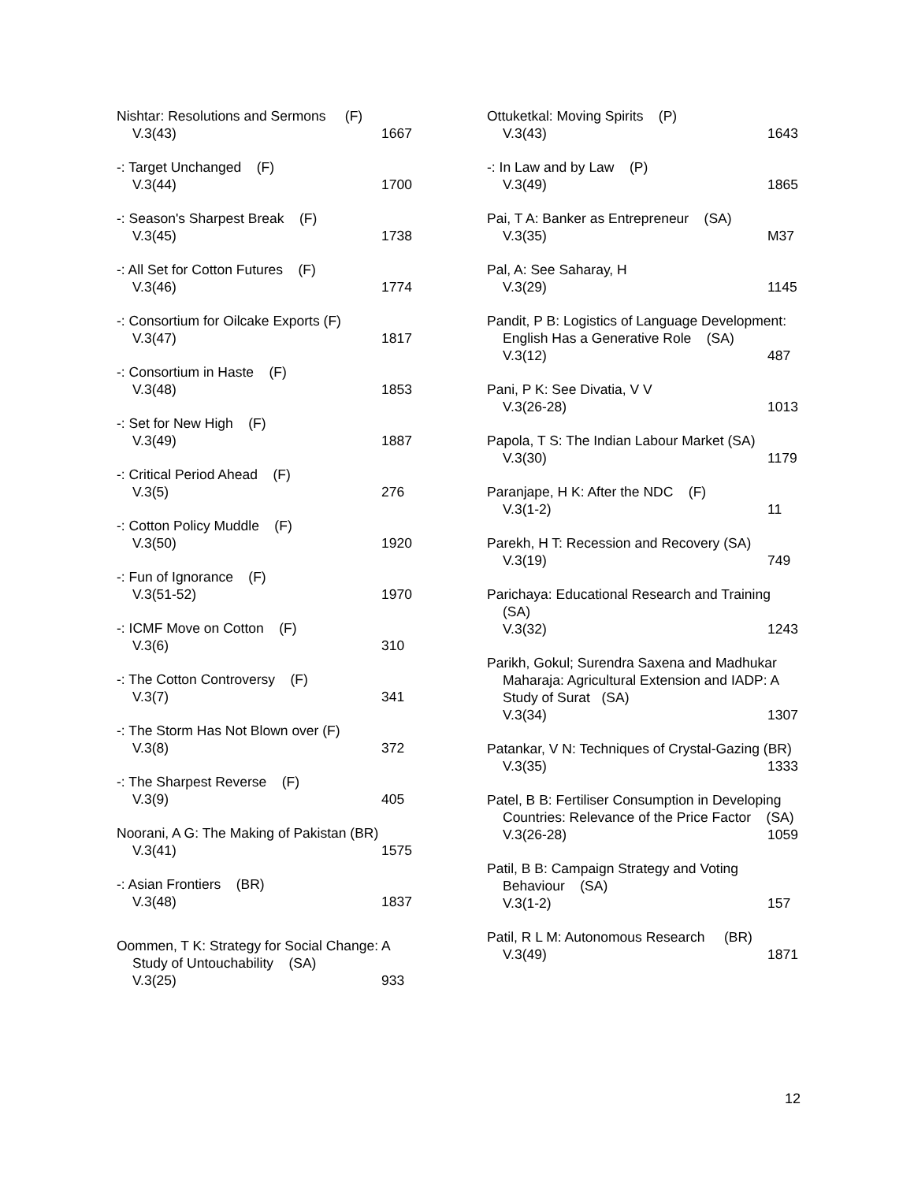Nishtar: Resolutions and Sermons (F)
V.3(43) 1667
-: Target Unchanged (F)
V.3(44) 1700
-: Season's Sharpest Break (F)
V.3(45) 1738
-: All Set for Cotton Futures (F)
V.3(46) 1774
-: Consortium for Oilcake Exports (F)
V.3(47) 1817
-: Consortium in Haste (F)
V.3(48) 1853
-: Set for New High (F)
V.3(49) 1887
-: Critical Period Ahead (F)
V.3(5) 276
-: Cotton Policy Muddle (F)
V.3(50) 1920
-: Fun of Ignorance (F)
V.3(51-52) 1970
-: ICMF Move on Cotton (F)
V.3(6) 310
-: The Cotton Controversy (F)
V.3(7) 341
-: The Storm Has Not Blown over (F)
V.3(8) 372
-: The Sharpest Reverse (F)
V.3(9) 405
Noorani, A G: The Making of Pakistan (BR)
V.3(41) 1575
-: Asian Frontiers (BR)
V.3(48) 1837
Oommen, T K: Strategy for Social Change: A Study of Untouchability (SA)
V.3(25) 933
Ottuketkal: Moving Spirits (P)
V.3(43) 1643
-: In Law and by Law (P)
V.3(49) 1865
Pai, T A: Banker as Entrepreneur (SA)
V.3(35) M37
Pal, A: See Saharay, H
V.3(29) 1145
Pandit, P B: Logistics of Language Development: English Has a Generative Role (SA)
V.3(12) 487
Pani, P K: See Divatia, V V
V.3(26-28) 1013
Papola, T S: The Indian Labour Market (SA)
V.3(30) 1179
Paranjape, H K: After the NDC (F)
V.3(1-2) 11
Parekh, H T: Recession and Recovery (SA)
V.3(19) 749
Parichaya: Educational Research and Training (SA)
V.3(32) 1243
Parikh, Gokul; Surendra Saxena and Madhukar Maharaja: Agricultural Extension and IADP: A Study of Surat (SA)
V.3(34) 1307
Patankar, V N: Techniques of Crystal-Gazing (BR)
V.3(35) 1333
Patel, B B: Fertiliser Consumption in Developing Countries: Relevance of the Price Factor (SA)
V.3(26-28) 1059
Patil, B B: Campaign Strategy and Voting Behaviour (SA)
V.3(1-2) 157
Patil, R L M: Autonomous Research (BR)
V.3(49) 1871
12